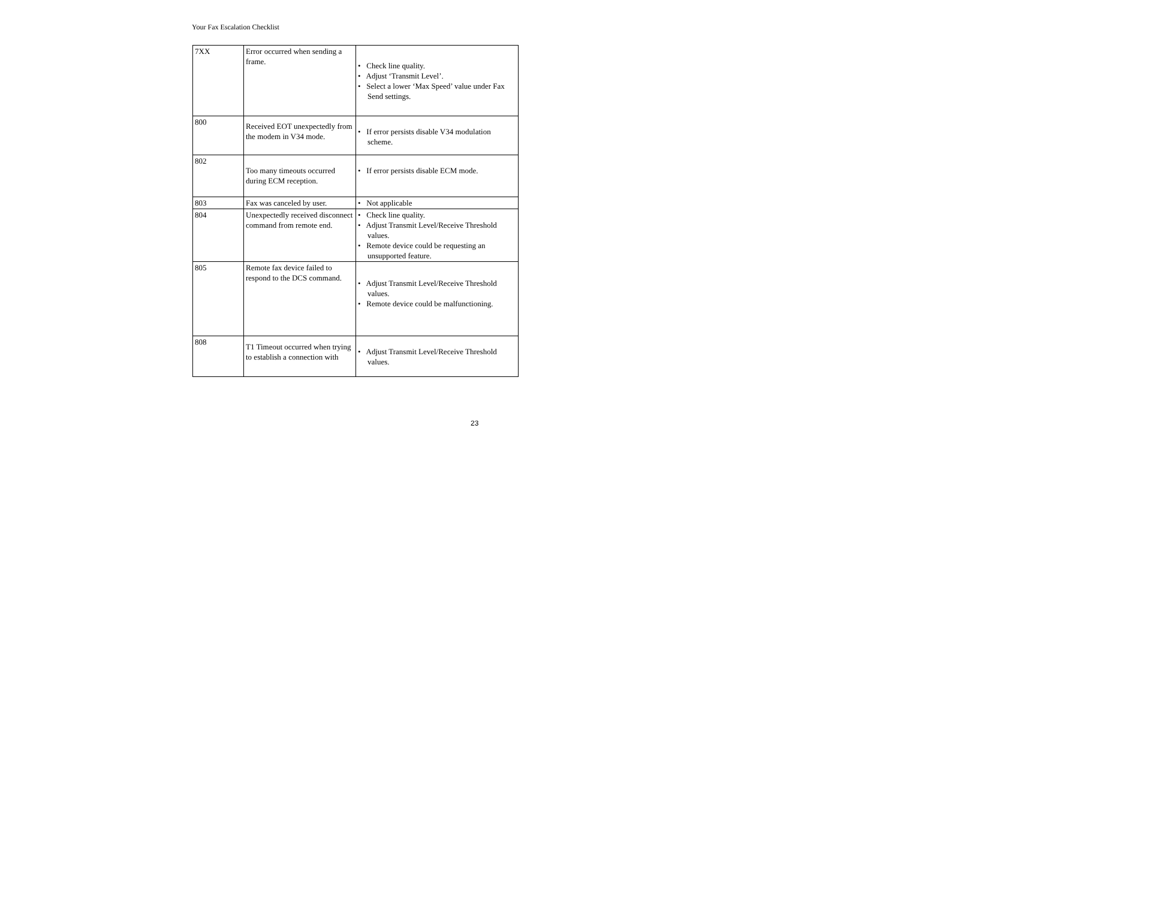Your Fax Escalation Checklist
| 7XX | Error occurred when sending a frame. | • Check line quality. • Adjust ‘Transmit Level’. • Select a lower ‘Max Speed’ value under Fax Send settings. |
| 800 | Received EOT unexpectedly from the modem in V34 mode. | • If error persists disable V34 modulation scheme. |
| 802 | Too many timeouts occurred during ECM reception. | • If error persists disable ECM mode. |
| 803 | Fax was canceled by user. | • Not applicable |
| 804 | Unexpectedly received disconnect command from remote end. | • Check line quality. • Adjust Transmit Level/Receive Threshold values. • Remote device could be requesting an unsupported feature. |
| 805 | Remote fax device failed to respond to the DCS command. | • Adjust Transmit Level/Receive Threshold values. • Remote device could be malfunctioning. |
| 808 | T1 Timeout occurred when trying to establish a connection with | • Adjust Transmit Level/Receive Threshold values. |
23